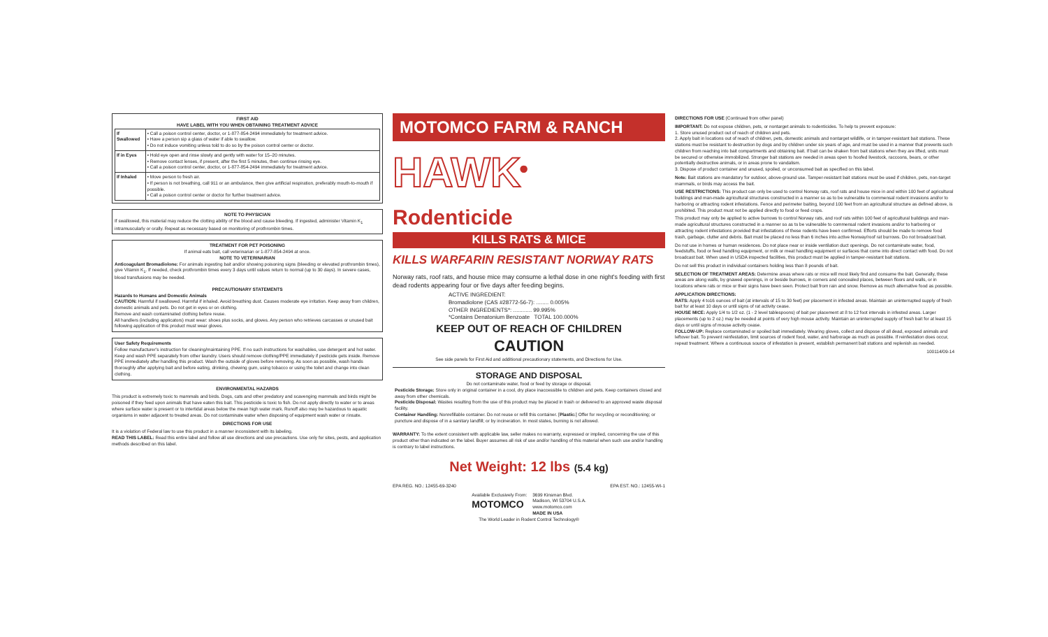FIRST AID
HAVE LABEL WITH YOU WHEN OBTAINING TREATMENT ADVICE
| If Swallowed | • Call a poison control center, doctor, or 1-877-854-2494 immediately for treatment advice. • Have a person sip a glass of water if able to swallow. • Do not induce vomiting unless told to do so by the poison control center or doctor. |
| If in Eyes | • Hold eye open and rinse slowly and gently with water for 15–20 minutes. • Remove contact lenses, if present, after the first 5 minutes, then continue rinsing eye. • Call a poison control center, doctor, or 1-877-854-2494 immediately for treatment advice. |
| If Inhaled | • Move person to fresh air. • If person is not breathing, call 911 or an ambulance, then give artificial respiration, preferably mouth-to-mouth if possible. • Call a poison control center or doctor for further treatment advice. |
NOTE TO PHYSICIAN
If swallowed, this material may reduce the clotting ability of the blood and cause bleeding. If ingested, administer Vitamin K<sub>1</sub> intramuscularly or orally. Repeat as necessary based on monitoring of prothrombin times.
TREATMENT FOR PET POISONING
If animal eats bait, call veterinarian or 1-877-854-2494 at once.
NOTE TO VETERINARIAN
Anticoagulant Bromadiolone: For animals ingesting bait and/or showing poisoning signs (bleeding or elevated prothrombin times), give Vitamin K<sub>1</sub>. If needed, check prothrombin times every 3 days until values return to normal (up to 30 days). In severe cases, blood transfusions may be needed.
PRECAUTIONARY STATEMENTS
Hazards to Humans and Domestic Animals
CAUTION: Harmful if swallowed. Harmful if inhaled. Avoid breathing dust. Causes moderate eye irritation. Keep away from children, domestic animals and pets. Do not get in eyes or on clothing.
Remove and wash contaminated clothing before reuse.
All handlers (including applicators) must wear: shoes plus socks, and gloves. Any person who retrieves carcasses or unused bait following application of this product must wear gloves.
User Safety Requirements
Follow manufacturer's instruction for cleaning/maintaining PPE. If no such instructions for washables, use detergent and hot water. Keep and wash PPE separately from other laundry. Users should remove clothing/PPE immediately if pesticide gets inside. Remove PPE immediately after handling this product. Wash the outside of gloves before removing. As soon as possible, wash hands thoroughly after applying bait and before eating, drinking, chewing gum, using tobacco or using the toilet and change into clean clothing.
ENVIRONMENTAL HAZARDS
This product is extremely toxic to mammals and birds. Dogs, cats and other predatory and scavenging mammals and birds might be poisoned if they feed upon animals that have eaten this bait. This pesticide is toxic to fish. Do not apply directly to water or to areas where surface water is present or to intertidal areas below the mean high water mark. Runoff also may be hazardous to aquatic organisms in water adjacent to treated areas. Do not contaminate water when disposing of equipment wash water or rinsate.
DIRECTIONS FOR USE
It is a violation of Federal law to use this product in a manner inconsistent with its labeling.
READ THIS LABEL: Read this entire label and follow all use directions and use precautions. Use only for sites, pests, and application methods described on this label.
MOTOMCO FARM & RANCH
HAWK<sup>®</sup>
Rodenticide
KILLS RATS & MICE
KILLS WARFARIN RESISTANT NORWAY RATS
Norway rats, roof rats, and house mice may consume a lethal dose in one night's feeding with first dead rodents appearing four or five days after feeding begins.
ACTIVE INGREDIENT:
Bromadiolone (CAS #28772-56-7): ........ 0.005%
OTHER INGREDIENTS*: ............ 99.995%
*Contains Denatonium Benzoate TOTAL 100.000%
KEEP OUT OF REACH OF CHILDREN
CAUTION
See side panels for First Aid and additional precautionary statements, and Directions for Use.
STORAGE AND DISPOSAL
Do not contaminate water, food or feed by storage or disposal.
Pesticide Storage: Store only in original container in a cool, dry place inaccessible to children and pets. Keep containers closed and away from other chemicals.
Pesticide Disposal: Wastes resulting from the use of this product may be placed in trash or delivered to an approved waste disposal facility.
Container Handling: Nonrefillable container. Do not reuse or refill this container. [Plastic:] Offer for recycling or reconditioning; or puncture and dispose of in a sanitary landfill; or by incineration. In most states, burning is not allowed.
WARRANTY: To the extent consistent with applicable law, seller makes no warranty, expressed or implied, concerning the use of this product other than indicated on the label. Buyer assumes all risk of use and/or handling of this material when such use and/or handling is contrary to label instructions.
Net Weight: 12 lbs (5.4 kg)
EPA REG. NO.: 12455-69-3240 EPA EST. NO.: 12455-WI-1
Available Exclusively From:
MOTOMCO
3699 Kinsman Blvd.
Madison, WI 53704 U.S.A.
www.motomco.com
MADE IN USA
The World Leader in Rodent Control Technology®
DIRECTIONS FOR USE (Continued from other panel)
IMPORTANT: Do not expose children, pets, or nontarget animals to rodenticides. To help to prevent exposure:
1. Store unused product out of reach of children and pets.
2. Apply bait in locations out of reach of children, pets, domestic animals and nontarget wildlife, or in tamper-resistant bait stations. These stations must be resistant to destruction by dogs and by children under six years of age, and must be used in a manner that prevents such children from reaching into bait compartments and obtaining bait. If bait can be shaken from bait stations when they are lifted, units must be secured or otherwise immobilized. Stronger bait stations are needed in areas open to hoofed livestock, raccoons, bears, or other potentially destructive animals, or in areas prone to vandalism.
3. Dispose of product container and unused, spoiled, or unconsumed bait as specified on this label.
Note: Bait stations are mandatory for outdoor, above-ground use. Tamper-resistant bait stations must be used if children, pets, non-target mammals, or birds may access the bait.
USE RESTRICTIONS: This product can only be used to control Norway rats, roof rats and house mice in and within 100 feet of agricultural buildings and man-made agricultural structures constructed in a manner so as to be vulnerable to commensal rodent invasions and/or to harboring or attracting rodent infestations. Fence and perimeter baiting, beyond 100 feet from an agricultural structure as defined above, is prohibited. This product must not be applied directly to food or feed crops.
This product may only be applied to active burrows to control Norway rats, and roof rats within 100 feet of agricultural buildings and man-made agricultural structures constructed in a manner so as to be vulnerable to commensal rodent invasions and/or to harboring or attracting rodent infestations provided that infestations of these rodents have been confirmed. Efforts should be made to remove food trash, garbage, clutter and debris. Bait must be placed no less than 6 inches into active Norway/roof rat burrows. Do not broadcast bait.
Do not use in homes or human residences. Do not place near or inside ventilation duct openings. Do not contaminate water, food, feedstuffs, food or feed handling equipment, or milk or meat handling equipment or surfaces that come into direct contact with food. Do not broadcast bait. When used in USDA inspected facilities, this product must be applied in tamper-resistant bait stations.
Do not sell this product in individual containers holding less than 8 pounds of bait.
SELECTION OF TREATMENT AREAS: Determine areas where rats or mice will most likely find and consume the bait. Generally, these areas are along walls, by gnawed openings, in or beside burrows, in corners and concealed places, between floors and walls, or in locations where rats or mice or their signs have been seen. Protect bait from rain and snow. Remove as much alternative food as possible.
APPLICATION DIRECTIONS:
RATS: Apply 4 to16 ounces of bait (at intervals of 15 to 30 feet) per placement in infested areas. Maintain an uninterrupted supply of fresh bait for at least 10 days or until signs of rat activity cease.
HOUSE MICE: Apply 1/4 to 1/2 oz. (1 - 2 level tablespoons) of bait per placement at 8 to 12 foot intervals in infested areas. Larger placements (up to 2 oz.) may be needed at points of very high mouse activity. Maintain an uninterrupted supply of fresh bait for at least 15 days or until signs of mouse activity cease.
FOLLOW-UP: Replace contaminated or spoiled bait immediately. Wearing gloves, collect and dispose of all dead, exposed animals and leftover bait. To prevent reinfestation, limit sources of rodent food, water, and harborage as much as possible. If reinfestation does occur, repeat treatment. Where a continuous source of infestation is present, establish permanent bait stations and replenish as needed.
100114/09-14